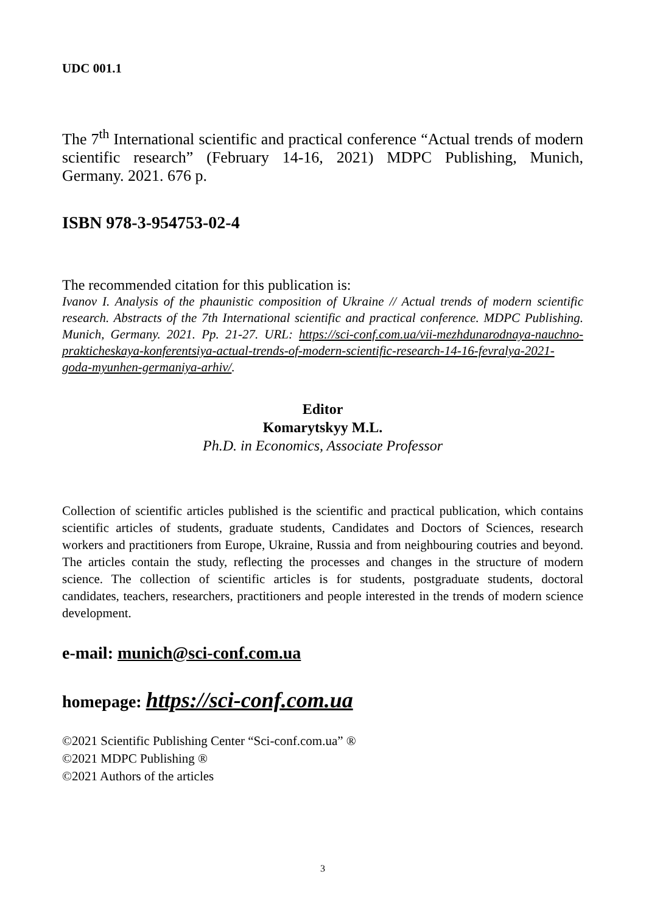UDC 001.1
The 7<sup>th</sup> International scientific and practical conference “Actual trends of modern scientific research” (February 14-16, 2021) MDPC Publishing, Munich, Germany. 2021. 676 p.
ISBN 978-3-954753-02-4
The recommended citation for this publication is:
Ivanov I. Analysis of the phaunistic composition of Ukraine // Actual trends of modern scientific research. Abstracts of the 7th International scientific and practical conference. MDPC Publishing. Munich, Germany. 2021. Pp. 21-27. URL: https://sci-conf.com.ua/vii-mezhdunarodnaya-nauchno-prakticheskaya-konferentsiya-actual-trends-of-modern-scientific-research-14-16-fevralya-2021-goda-myunhen-germaniya-arhiv/.
Editor
Komarytskyy M.L.
Ph.D. in Economics, Associate Professor
Collection of scientific articles published is the scientific and practical publication, which contains scientific articles of students, graduate students, Candidates and Doctors of Sciences, research workers and practitioners from Europe, Ukraine, Russia and from neighbouring coutries and beyond. The articles contain the study, reflecting the processes and changes in the structure of modern science. The collection of scientific articles is for students, postgraduate students, doctoral candidates, teachers, researchers, practitioners and people interested in the trends of modern science development.
e-mail: munich@sci-conf.com.ua
homepage: https://sci-conf.com.ua
©2021 Scientific Publishing Center “Sci-conf.com.ua” ®
©2021 MDPC Publishing ®
©2021 Authors of the articles
3